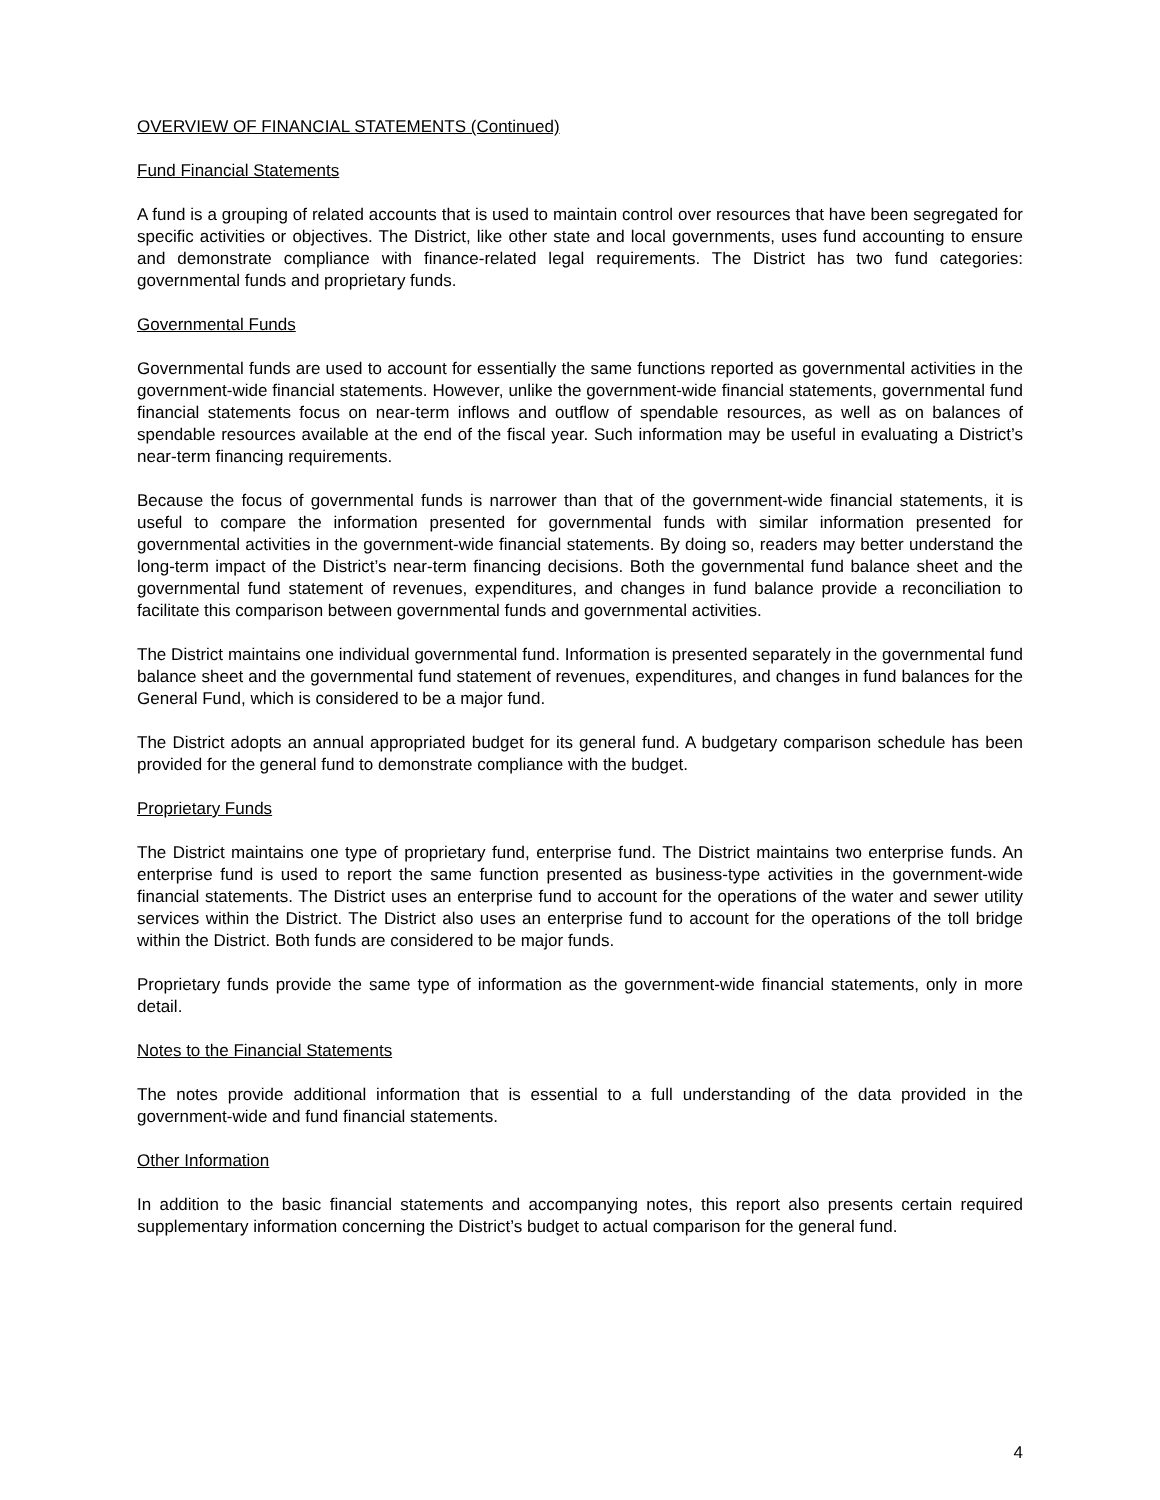OVERVIEW OF FINANCIAL STATEMENTS (Continued)
Fund Financial Statements
A fund is a grouping of related accounts that is used to maintain control over resources that have been segregated for specific activities or objectives. The District, like other state and local governments, uses fund accounting to ensure and demonstrate compliance with finance-related legal requirements. The District has two fund categories: governmental funds and proprietary funds.
Governmental Funds
Governmental funds are used to account for essentially the same functions reported as governmental activities in the government-wide financial statements. However, unlike the government-wide financial statements, governmental fund financial statements focus on near-term inflows and outflow of spendable resources, as well as on balances of spendable resources available at the end of the fiscal year. Such information may be useful in evaluating a District’s near-term financing requirements.
Because the focus of governmental funds is narrower than that of the government-wide financial statements, it is useful to compare the information presented for governmental funds with similar information presented for governmental activities in the government-wide financial statements. By doing so, readers may better understand the long-term impact of the District’s near-term financing decisions. Both the governmental fund balance sheet and the governmental fund statement of revenues, expenditures, and changes in fund balance provide a reconciliation to facilitate this comparison between governmental funds and governmental activities.
The District maintains one individual governmental fund. Information is presented separately in the governmental fund balance sheet and the governmental fund statement of revenues, expenditures, and changes in fund balances for the General Fund, which is considered to be a major fund.
The District adopts an annual appropriated budget for its general fund. A budgetary comparison schedule has been provided for the general fund to demonstrate compliance with the budget.
Proprietary Funds
The District maintains one type of proprietary fund, enterprise fund. The District maintains two enterprise funds. An enterprise fund is used to report the same function presented as business-type activities in the government-wide financial statements. The District uses an enterprise fund to account for the operations of the water and sewer utility services within the District. The District also uses an enterprise fund to account for the operations of the toll bridge within the District. Both funds are considered to be major funds.
Proprietary funds provide the same type of information as the government-wide financial statements, only in more detail.
Notes to the Financial Statements
The notes provide additional information that is essential to a full understanding of the data provided in the government-wide and fund financial statements.
Other Information
In addition to the basic financial statements and accompanying notes, this report also presents certain required supplementary information concerning the District’s budget to actual comparison for the general fund.
4